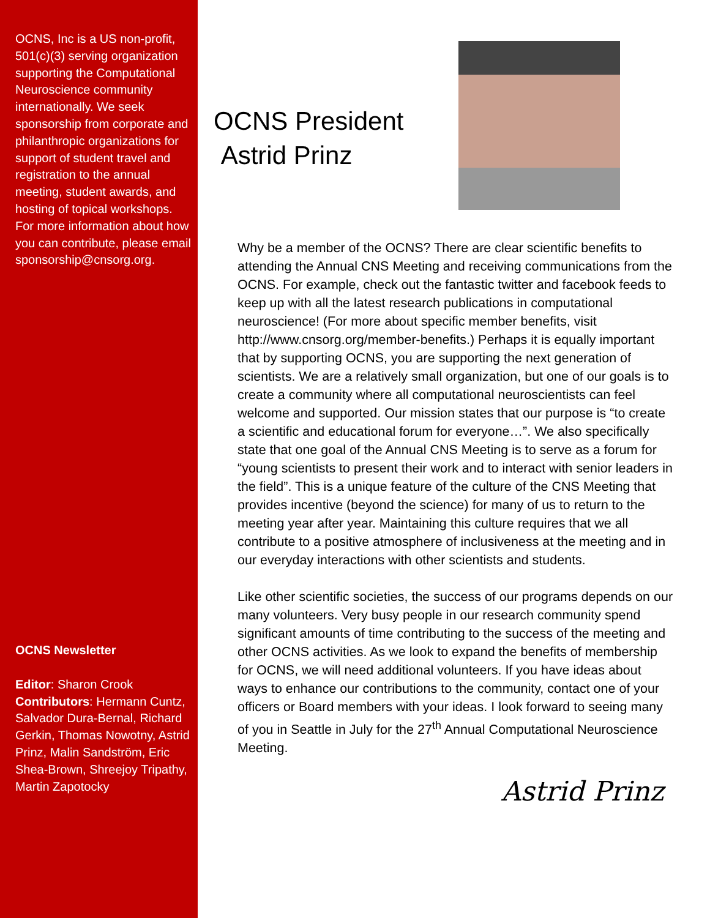OCNS, Inc is a US non-profit, 501(c)(3) serving organization supporting the Computational Neuroscience community internationally. We seek sponsorship from corporate and philanthropic organizations for support of student travel and registration to the annual meeting, student awards, and hosting of topical workshops. For more information about how you can contribute, please email sponsorship@cnsorg.org.
OCNS Newsletter
Editor: Sharon Crook
Contributors: Hermann Cuntz, Salvador Dura-Bernal, Richard Gerkin, Thomas Nowotny, Astrid Prinz, Malin Sandström, Eric Shea-Brown, Shreejoy Tripathy, Martin Zapotocky
OCNS President
Astrid Prinz
Why be a member of the OCNS? There are clear scientific benefits to attending the Annual CNS Meeting and receiving communications from the OCNS. For example, check out the fantastic twitter and facebook feeds to keep up with all the latest research publications in computational neuroscience! (For more about specific member benefits, visit http://www.cnsorg.org/member-benefits.) Perhaps it is equally important that by supporting OCNS, you are supporting the next generation of scientists. We are a relatively small organization, but one of our goals is to create a community where all computational neuroscientists can feel welcome and supported. Our mission states that our purpose is “to create a scientific and educational forum for everyone…”. We also specifically state that one goal of the Annual CNS Meeting is to serve as a forum for “young scientists to present their work and to interact with senior leaders in the field”. This is a unique feature of the culture of the CNS Meeting that provides incentive (beyond the science) for many of us to return to the meeting year after year. Maintaining this culture requires that we all contribute to a positive atmosphere of inclusiveness at the meeting and in our everyday interactions with other scientists and students.
Like other scientific societies, the success of our programs depends on our many volunteers. Very busy people in our research community spend significant amounts of time contributing to the success of the meeting and other OCNS activities. As we look to expand the benefits of membership for OCNS, we will need additional volunteers. If you have ideas about ways to enhance our contributions to the community, contact one of your officers or Board members with your ideas. I look forward to seeing many of you in Seattle in July for the 27<sup>th</sup> Annual Computational Neuroscience Meeting.
Astrid Prinz